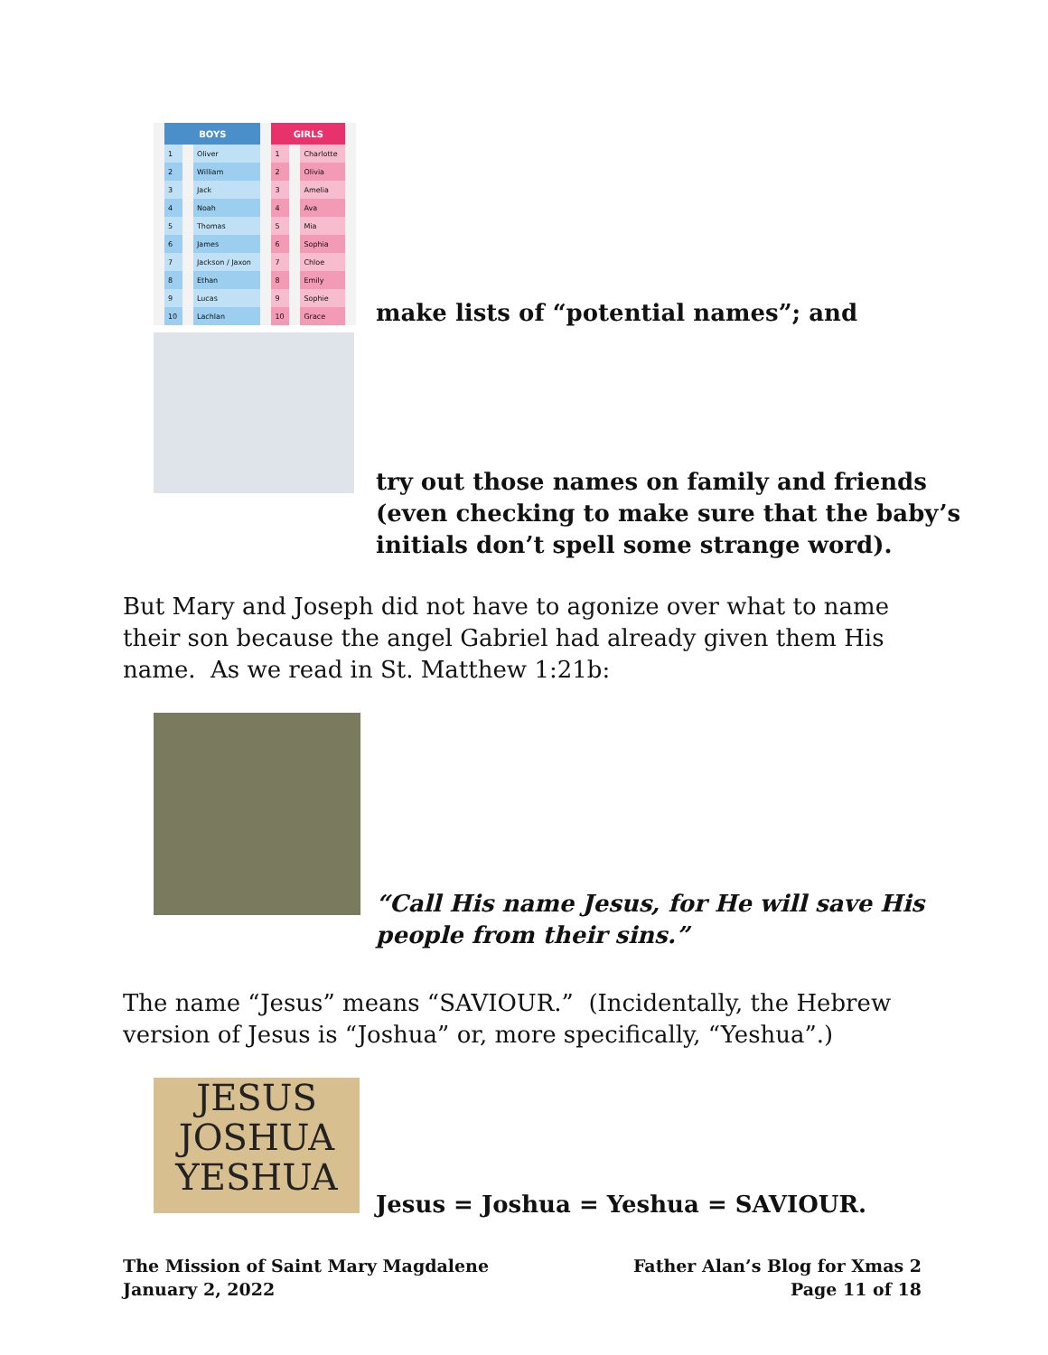| BOYS | | GIRLS | |
| --- | --- | --- | --- |
| 1 | Oliver | 1 | Charlotte |
| 2 | William | 2 | Olivia |
| 3 | Jack | 3 | Amelia |
| 4 | Noah | 4 | Ava |
| 5 | Thomas | 5 | Mia |
| 6 | James | 6 | Sophia |
| 7 | Jackson / Jaxon | 7 | Chloe |
| 8 | Ethan | 8 | Emily |
| 9 | Lucas | 9 | Sophie |
| 10 | Lachlan | 10 | Grace |
make lists of “potential names”; and
try out those names on family and friends
(even checking to make sure that the baby’s
initials don’t spell some strange word).
But Mary and Joseph did not have to agonize over what to name their son because the angel Gabriel had already given them His name. As we read in St. Matthew 1:21b:
“Call His name Jesus, for He will save His
people from their sins.”
The name “Jesus” means “SAVIOUR.” (Incidentally, the Hebrew version of Jesus is “Joshua” or, more specifically, “Yeshua”.)
JESUS
JOSHUA
YESHUA
Jesus = Joshua = Yeshua = SAVIOUR.
The Mission of Saint Mary Magdalene
January 2, 2022
Father Alan’s Blog for Xmas 2
Page 11 of 18